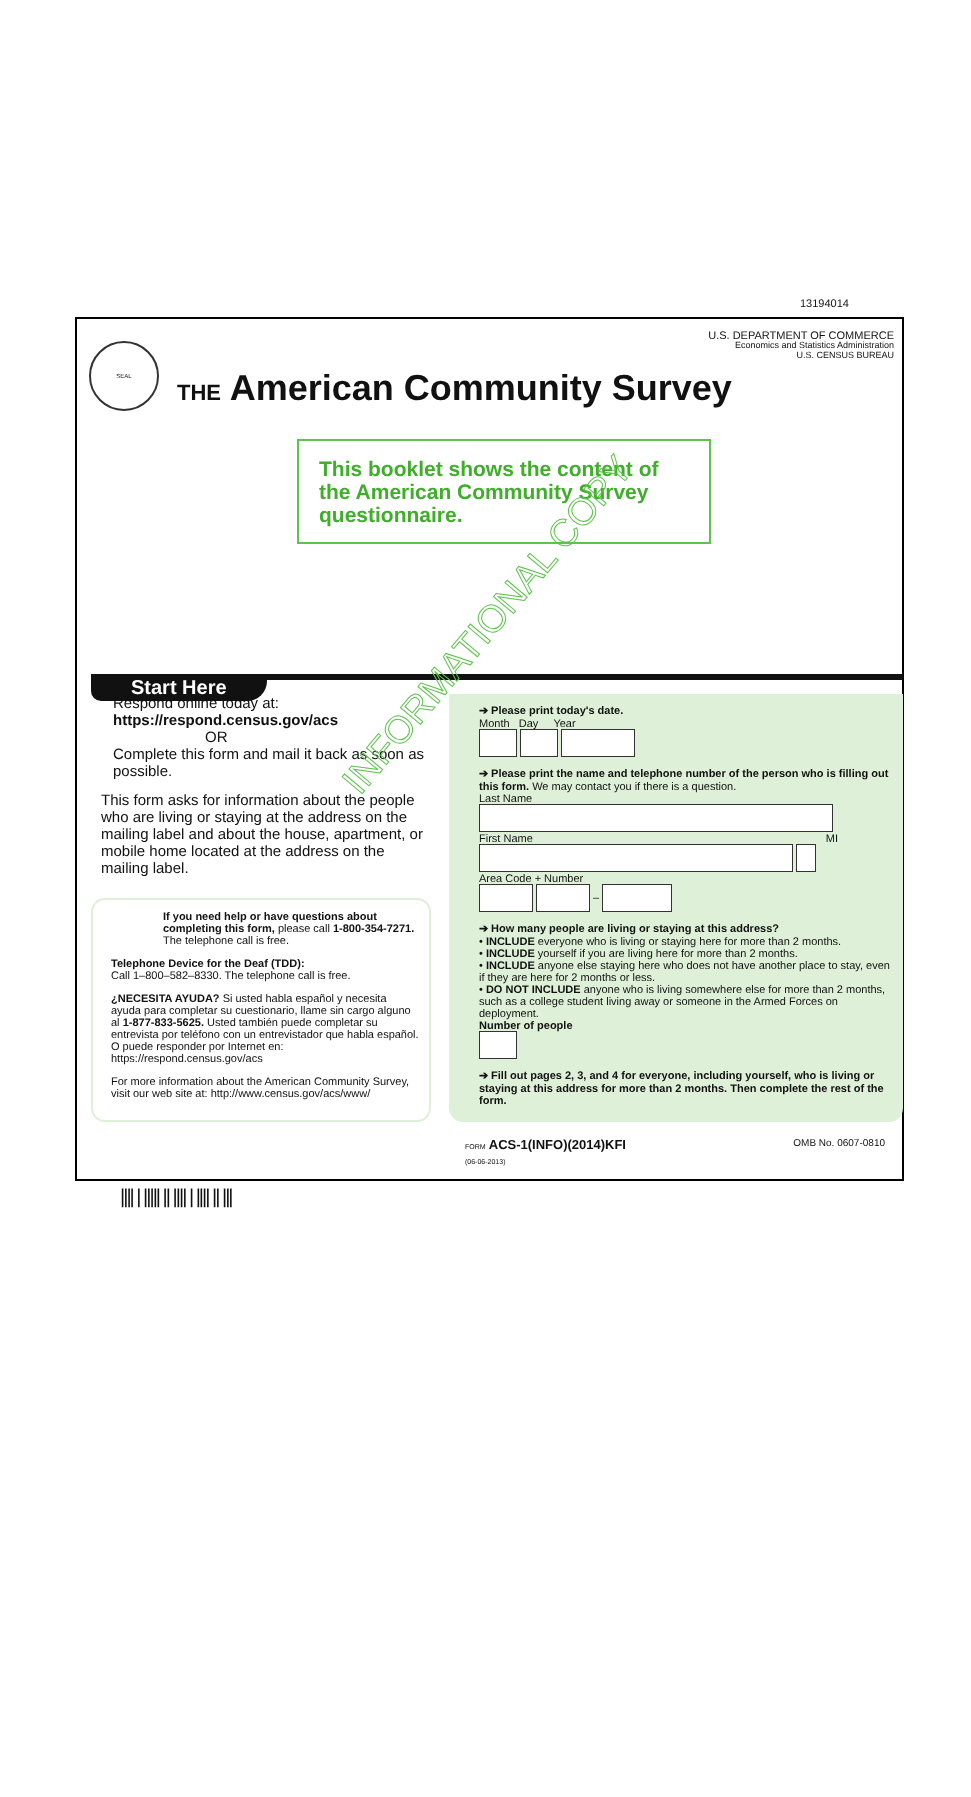13194014
SEAL
U.S. DEPARTMENT OF COMMERCE
Economics and Statistics Administration
U.S. CENSUS BUREAU
THE American Community Survey
This booklet shows the content of the American Community Survey questionnaire.
Start Here
Respond online today at:
https://respond.census.gov/acs
OR
Complete this form and mail it back as soon as possible.
This form asks for information about the people who are living or staying at the address on the mailing label and about the house, apartment, or mobile home located at the address on the mailing label.
If you need help or have questions about completing this form, please call 1-800-354-7271. The telephone call is free.
Telephone Device for the Deaf (TDD):
Call 1–800–582–8330. The telephone call is free.
¿NECESITA AYUDA? Si usted habla español y necesita ayuda para completar su cuestionario, llame sin cargo alguno al 1-877-833-5625. Usted también puede completar su entrevista por teléfono con un entrevistador que habla español. O puede responder por Internet en: https://respond.census.gov/acs
For more information about the American Community Survey, visit our web site at: http://www.census.gov/acs/www/
➔ Please print today's date.
Month Day Year
➔ Please print the name and telephone number of the person who is filling out this form. We may contact you if there is a question.
Last Name
First Name MI
Area Code + Number
–
➔ How many people are living or staying at this address?
• INCLUDE everyone who is living or staying here for more than 2 months.
• INCLUDE yourself if you are living here for more than 2 months.
• INCLUDE anyone else staying here who does not have another place to stay, even if they are here for 2 months or less.
• DO NOT INCLUDE anyone who is living somewhere else for more than 2 months, such as a college student living away or someone in the Armed Forces on deployment.
Number of people
➔ Fill out pages 2, 3, and 4 for everyone, including yourself, who is living or staying at this address for more than 2 months. Then complete the rest of the form.
INFORMATIONAL COPY
OMB No. 0607-0810 FORM ACS-1(INFO)(2014)KFI
(06-06-2013)
|||| | ||||| || |||| | |||| || |||